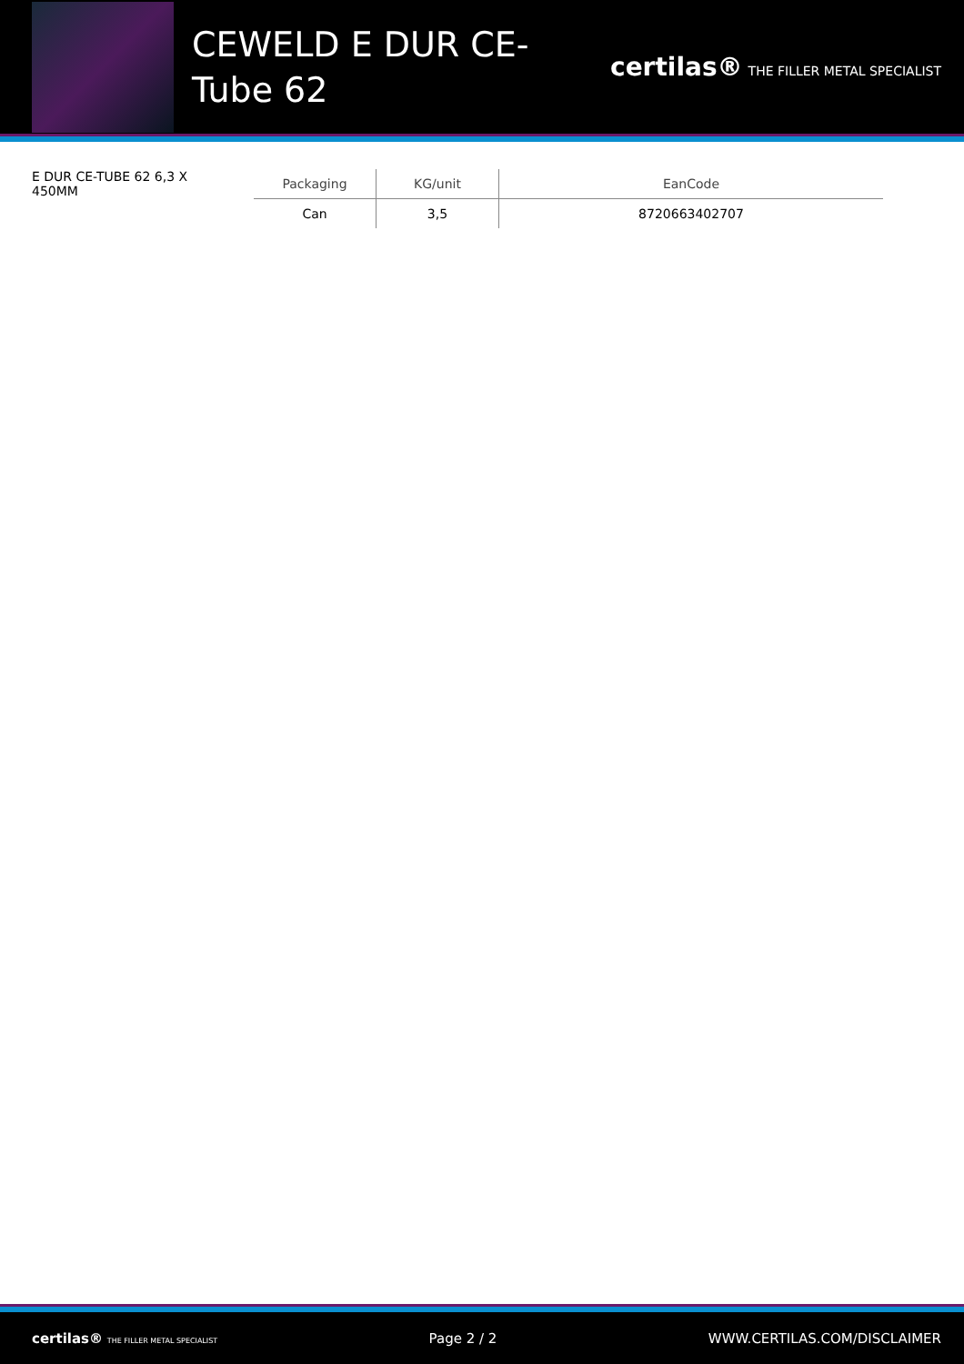CEWELD E DUR CE-Tube 62
certilas® THE FILLER METAL SPECIALIST
E DUR CE-TUBE 62 6,3 X 450MM
| Packaging | KG/unit | EanCode |
| --- | --- | --- |
| Can | 3,5 | 8720663402707 |
certilas® THE FILLER METAL SPECIALIST Page 2 / 2 WWW.CERTILAS.COM/DISCLAIMER